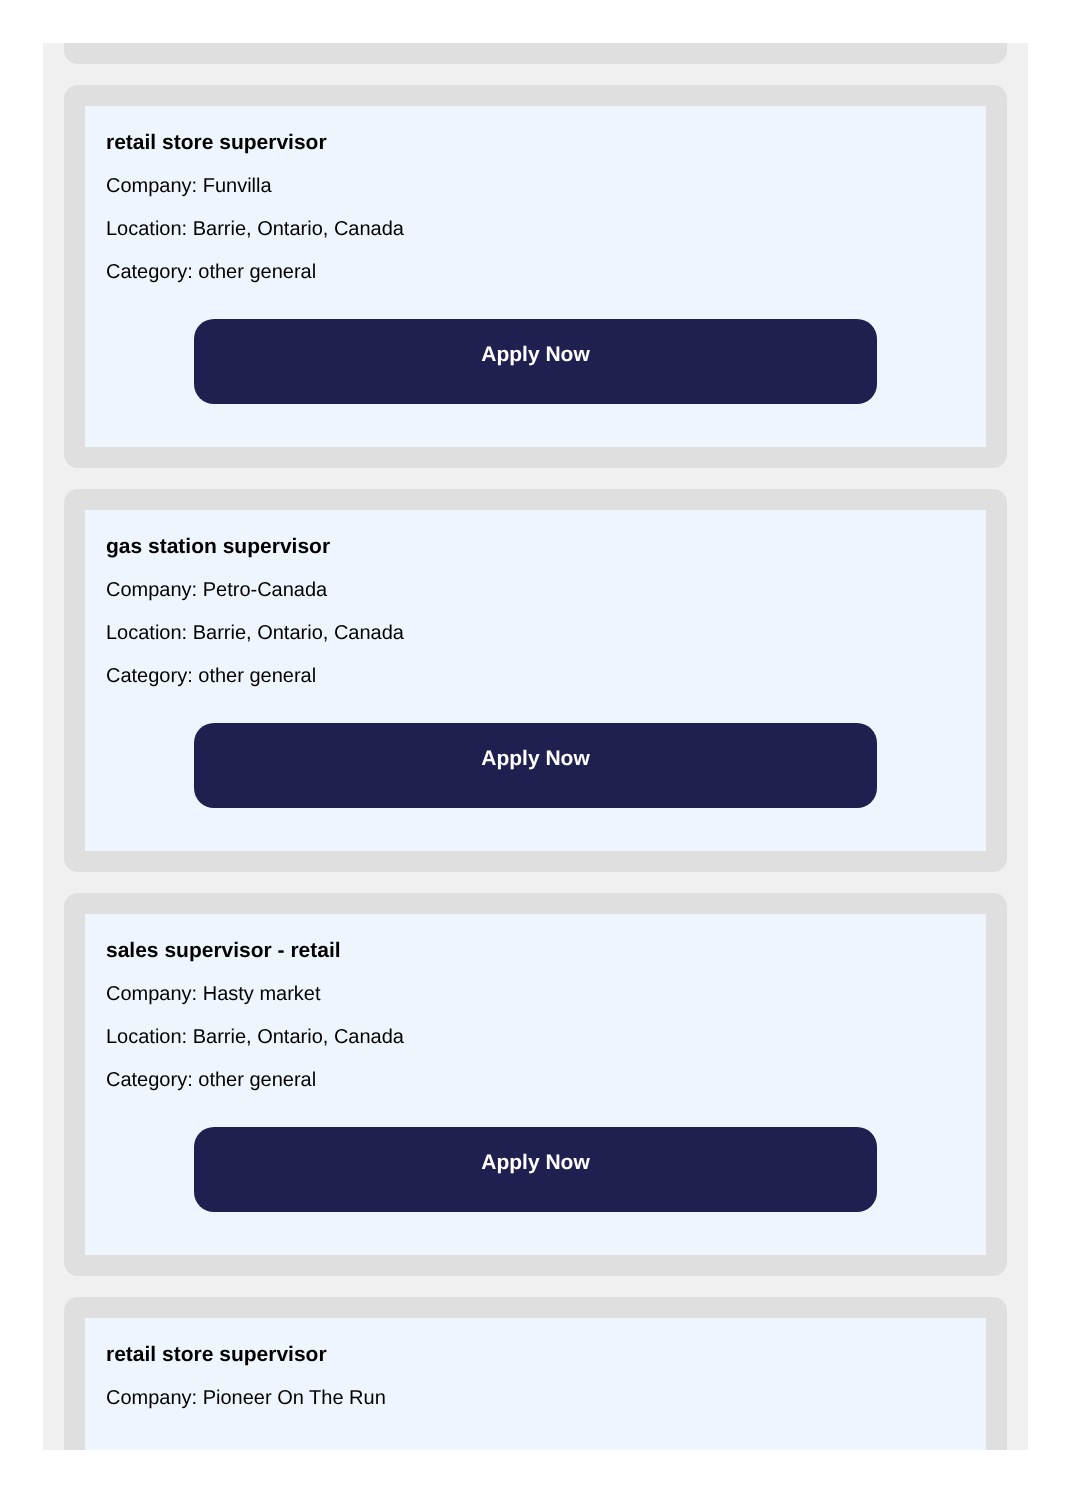retail store supervisor
Company: Funvilla
Location: Barrie, Ontario, Canada
Category: other general
Apply Now
gas station supervisor
Company: Petro-Canada
Location: Barrie, Ontario, Canada
Category: other general
Apply Now
sales supervisor - retail
Company: Hasty market
Location: Barrie, Ontario, Canada
Category: other general
Apply Now
retail store supervisor
Company: Pioneer On The Run